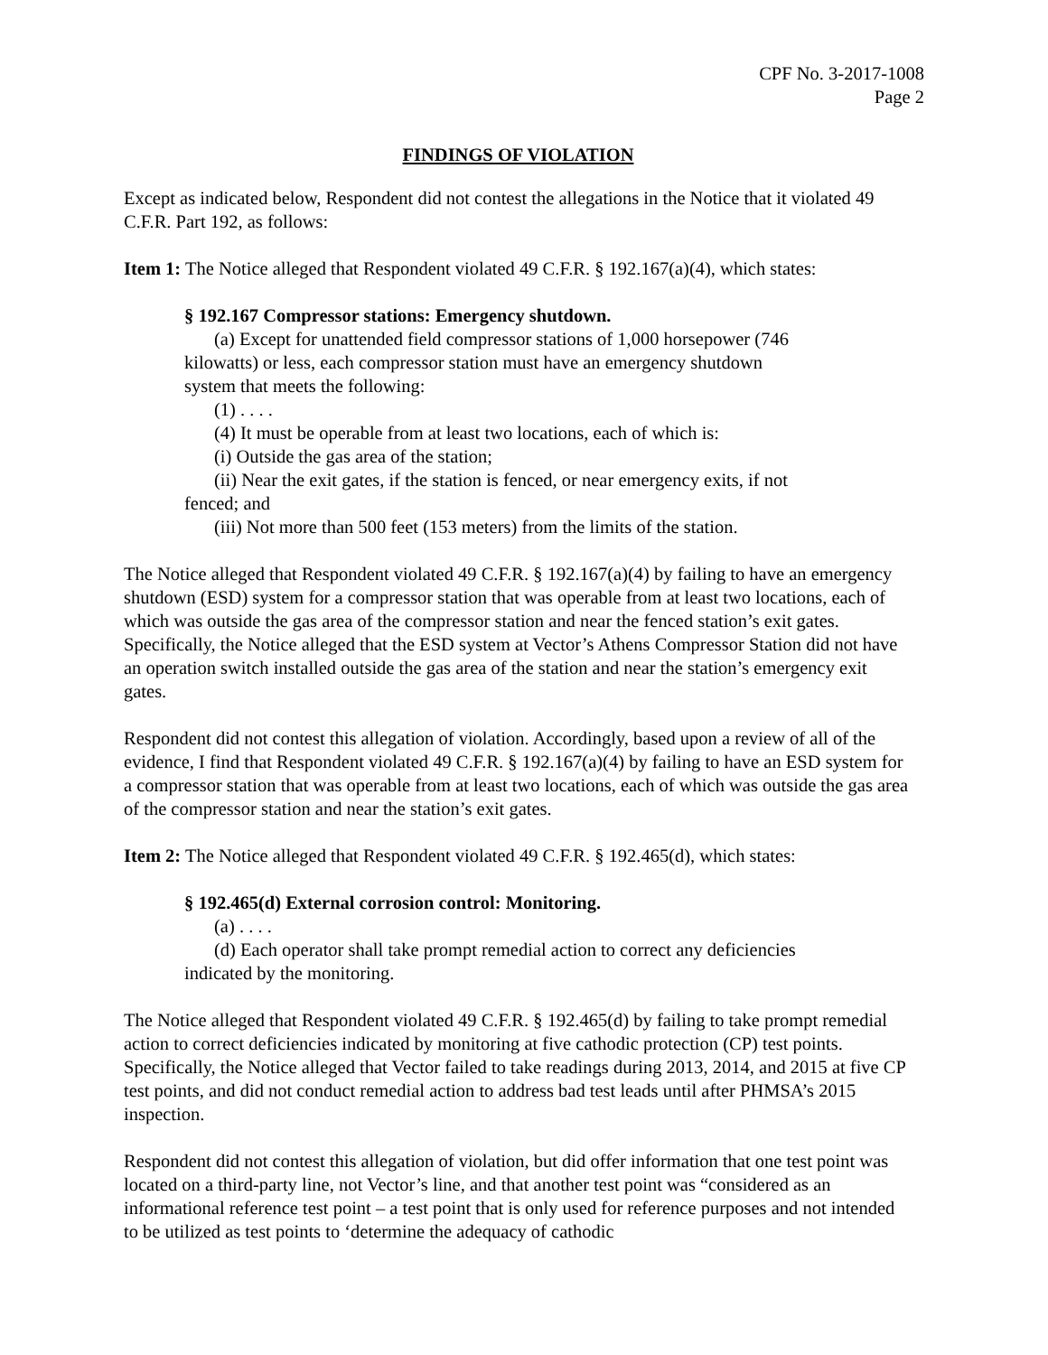CPF No. 3-2017-1008
Page 2
FINDINGS OF VIOLATION
Except as indicated below, Respondent did not contest the allegations in the Notice that it violated 49 C.F.R. Part 192, as follows:
Item 1: The Notice alleged that Respondent violated 49 C.F.R. § 192.167(a)(4), which states:
§ 192.167 Compressor stations: Emergency shutdown.
(a) Except for unattended field compressor stations of 1,000 horsepower (746 kilowatts) or less, each compressor station must have an emergency shutdown system that meets the following:
(1) . . . .
(4) It must be operable from at least two locations, each of which is:
(i) Outside the gas area of the station;
(ii) Near the exit gates, if the station is fenced, or near emergency exits, if not fenced; and
(iii) Not more than 500 feet (153 meters) from the limits of the station.
The Notice alleged that Respondent violated 49 C.F.R. § 192.167(a)(4) by failing to have an emergency shutdown (ESD) system for a compressor station that was operable from at least two locations, each of which was outside the gas area of the compressor station and near the fenced station’s exit gates. Specifically, the Notice alleged that the ESD system at Vector’s Athens Compressor Station did not have an operation switch installed outside the gas area of the station and near the station’s emergency exit gates.
Respondent did not contest this allegation of violation. Accordingly, based upon a review of all of the evidence, I find that Respondent violated 49 C.F.R. § 192.167(a)(4) by failing to have an ESD system for a compressor station that was operable from at least two locations, each of which was outside the gas area of the compressor station and near the station’s exit gates.
Item 2: The Notice alleged that Respondent violated 49 C.F.R. § 192.465(d), which states:
§ 192.465(d) External corrosion control: Monitoring.
(a) . . . .
(d) Each operator shall take prompt remedial action to correct any deficiencies indicated by the monitoring.
The Notice alleged that Respondent violated 49 C.F.R. § 192.465(d) by failing to take prompt remedial action to correct deficiencies indicated by monitoring at five cathodic protection (CP) test points. Specifically, the Notice alleged that Vector failed to take readings during 2013, 2014, and 2015 at five CP test points, and did not conduct remedial action to address bad test leads until after PHMSA’s 2015 inspection.
Respondent did not contest this allegation of violation, but did offer information that one test point was located on a third-party line, not Vector’s line, and that another test point was “considered as an informational reference test point – a test point that is only used for reference purposes and not intended to be utilized as test points to ‘determine the adequacy of cathodic